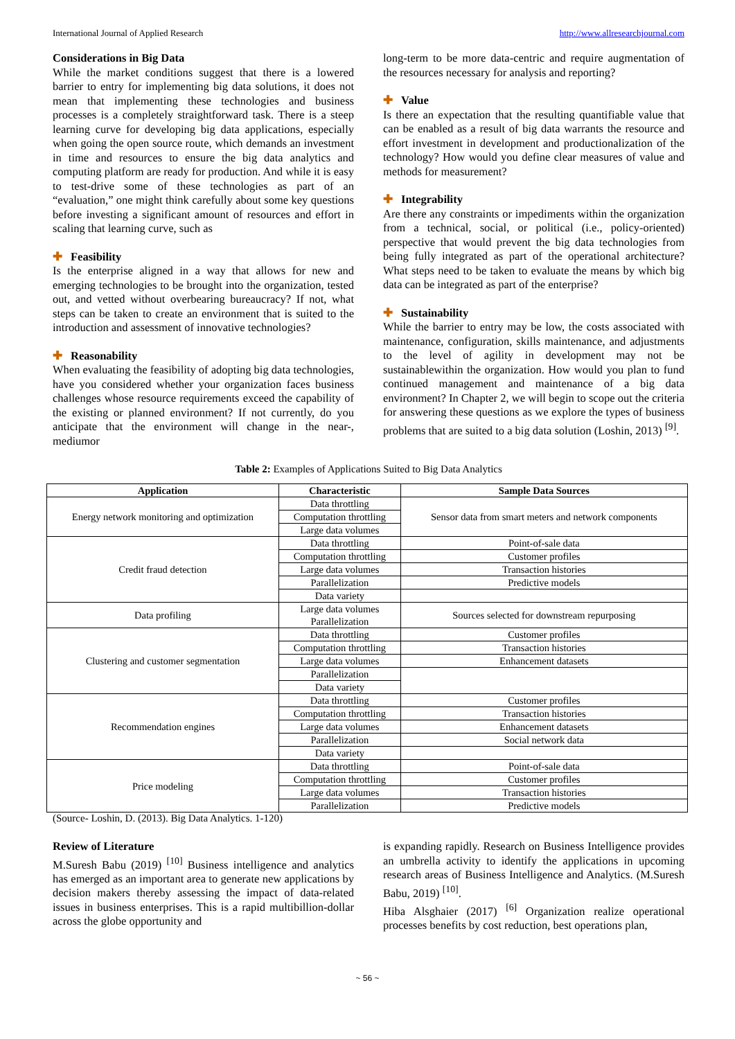International Journal of Applied Research http://www.allresearchjournal.com
Considerations in Big Data
While the market conditions suggest that there is a lowered barrier to entry for implementing big data solutions, it does not mean that implementing these technologies and business processes is a completely straightforward task. There is a steep learning curve for developing big data applications, especially when going the open source route, which demands an investment in time and resources to ensure the big data analytics and computing platform are ready for production. And while it is easy to test-drive some of these technologies as part of an “evaluation,” one might think carefully about some key questions before investing a significant amount of resources and effort in scaling that learning curve, such as
✚ Feasibility
Is the enterprise aligned in a way that allows for new and emerging technologies to be brought into the organization, tested out, and vetted without overbearing bureaucracy? If not, what steps can be taken to create an environment that is suited to the introduction and assessment of innovative technologies?
✚ Reasonability
When evaluating the feasibility of adopting big data technologies, have you considered whether your organization faces business challenges whose resource requirements exceed the capability of the existing or planned environment? If not currently, do you anticipate that the environment will change in the near-, mediumor
long-term to be more data-centric and require augmentation of the resources necessary for analysis and reporting?
✚ Value
Is there an expectation that the resulting quantifiable value that can be enabled as a result of big data warrants the resource and effort investment in development and productionalization of the technology? How would you define clear measures of value and methods for measurement?
✚ Integrability
Are there any constraints or impediments within the organization from a technical, social, or political (i.e., policy-oriented) perspective that would prevent the big data technologies from being fully integrated as part of the operational architecture? What steps need to be taken to evaluate the means by which big data can be integrated as part of the enterprise?
✚ Sustainability
While the barrier to entry may be low, the costs associated with maintenance, configuration, skills maintenance, and adjustments to the level of agility in development may not be sustainablewithin the organization. How would you plan to fund continued management and maintenance of a big data environment? In Chapter 2, we will begin to scope out the criteria for answering these questions as we explore the types of business problems that are suited to a big data solution (Loshin, 2013) <sup>[9]</sup>.
Table 2: Examples of Applications Suited to Big Data Analytics
| Application | Characteristic | Sample Data Sources |
| --- | --- | --- |
| Energy network monitoring and optimization | Data throttling | Sensor data from smart meters and network components |
| | Computation throttling | |
| | Large data volumes | |
| Credit fraud detection | Data throttling | Point-of-sale data |
| | Computation throttling | Customer profiles |
| | Large data volumes | Transaction histories |
| | Parallelization | Predictive models |
| | Data variety | |
| Data profiling | Large data volumes Parallelization | Sources selected for downstream repurposing |
| Clustering and customer segmentation | Data throttling | Customer profiles |
| | Computation throttling | Transaction histories |
| | Large data volumes | Enhancement datasets |
| | Parallelization | |
| | Data variety | |
| Recommendation engines | Data throttling | Customer profiles |
| | Computation throttling | Transaction histories |
| | Large data volumes | Enhancement datasets |
| | Parallelization | Social network data |
| | Data variety | |
| Price modeling | Data throttling | Point-of-sale data |
| | Computation throttling | Customer profiles |
| | Large data volumes | Transaction histories |
| | Parallelization | Predictive models |
(Source- Loshin, D. (2013). Big Data Analytics. 1-120)
Review of Literature
M.Suresh Babu (2019) <sup>[10]</sup> Business intelligence and analytics has emerged as an important area to generate new applications by decision makers thereby assessing the impact of data-related issues in business enterprises. This is a rapid multibillion-dollar across the globe opportunity and
is expanding rapidly. Research on Business Intelligence provides an umbrella activity to identify the applications in upcoming research areas of Business Intelligence and Analytics. (M.Suresh Babu, 2019) <sup>[10]</sup>.
Hiba Alsghaier (2017) <sup>[6]</sup> Organization realize operational processes benefits by cost reduction, best operations plan,
~ 56 ~